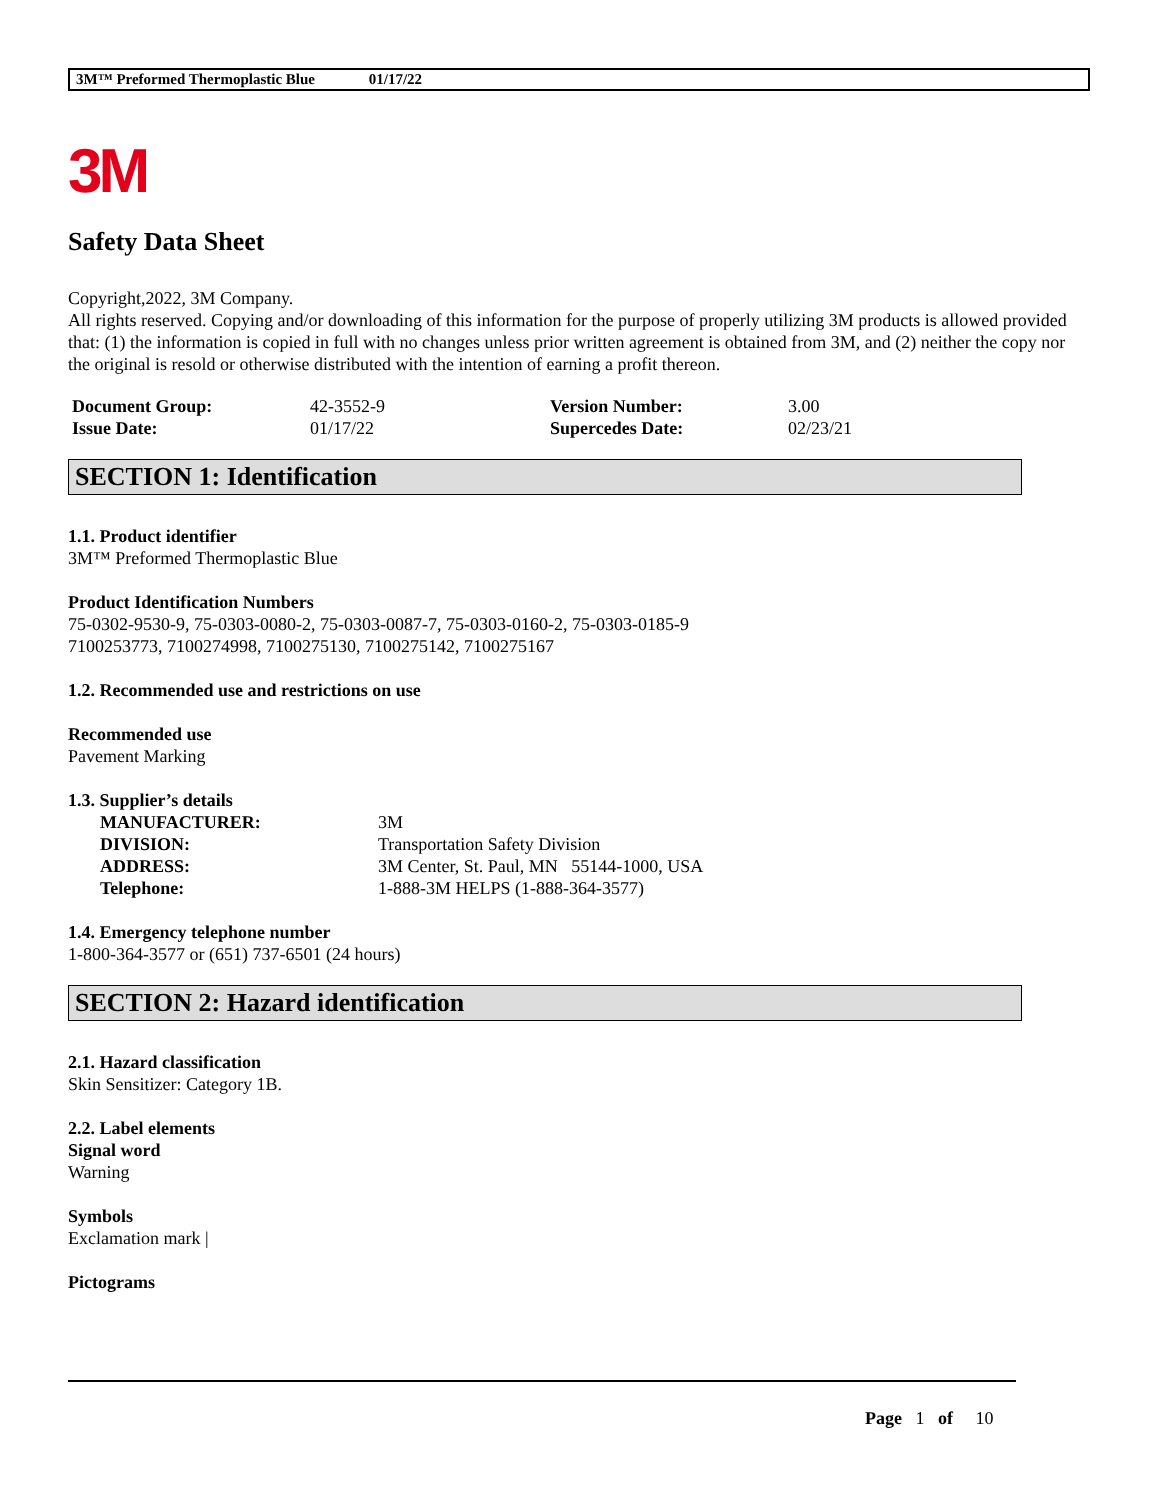3M™ Preformed Thermoplastic Blue 01/17/22
3M
Safety Data Sheet
Copyright,2022, 3M Company.
All rights reserved. Copying and/or downloading of this information for the purpose of properly utilizing 3M products is allowed provided that: (1) the information is copied in full with no changes unless prior written agreement is obtained from 3M, and (2) neither the copy nor the original is resold or otherwise distributed with the intention of earning a profit thereon.
| Document Group: | 42-3552-9 | Version Number: | 3.00 |
| Issue Date: | 01/17/22 | Supercedes Date: | 02/23/21 |
SECTION 1: Identification
1.1. Product identifier
3M™ Preformed Thermoplastic Blue
Product Identification Numbers
75-0302-9530-9, 75-0303-0080-2, 75-0303-0087-7, 75-0303-0160-2, 75-0303-0185-9
7100253773, 7100274998, 7100275130, 7100275142, 7100275167
1.2. Recommended use and restrictions on use
Recommended use
Pavement Marking
1.3. Supplier’s details
| MANUFACTURER: | 3M |
| DIVISION: | Transportation Safety Division |
| ADDRESS: | 3M Center, St. Paul, MN 55144-1000, USA |
| Telephone: | 1-888-3M HELPS (1-888-364-3577) |
1.4. Emergency telephone number
1-800-364-3577 or (651) 737-6501 (24 hours)
SECTION 2: Hazard identification
2.1. Hazard classification
Skin Sensitizer: Category 1B.
2.2. Label elements
Signal word
Warning
Symbols
Exclamation mark |
Pictograms
Page 1 of 10